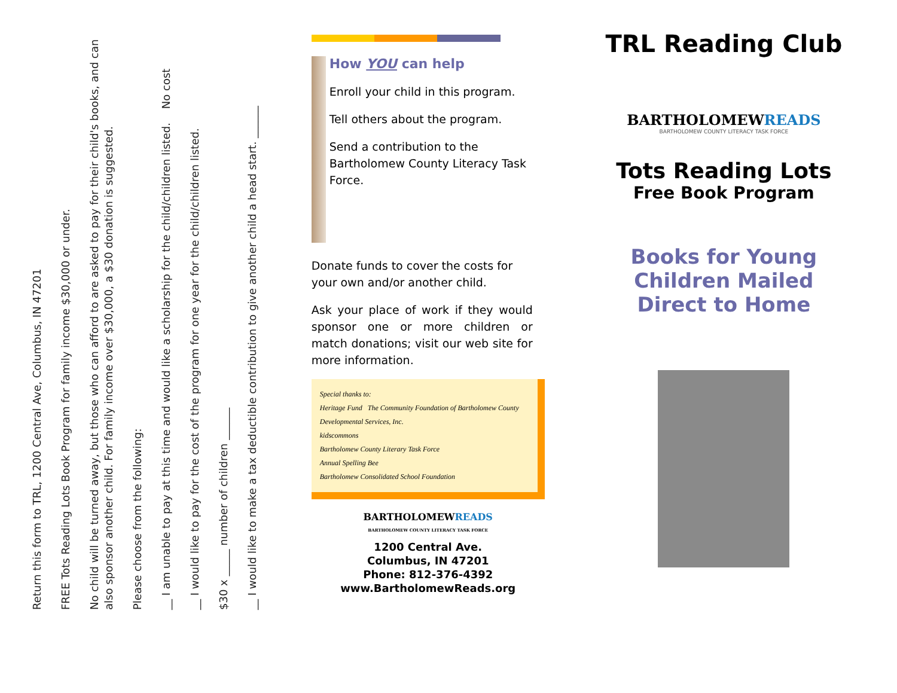Return this form to TRL, 1200 Central Ave, Columbus, IN 47201
FREE Tots Reading Lots Book Program for family income $30,000 or under.
No child will be turned away, but those who can afford to are asked to pay for their child's books, and can also sponsor another child. For family income over $30,000, a $30 donation is suggested.
Please choose from the following:
__ I am unable to pay at this time and would like a scholarship for the child/children listed. No cost
__ I would like to pay for the cost of the program for one year for the child/children listed.
$30 x _____ number of children ______
__ I would like to make a tax deductible contribution to give another child a head start. ______
How YOU can help
Enroll your child in this program.
Tell others about the program.
Send a contribution to the Bartholomew County Literacy Task Force.
Donate funds to cover the costs for your own and/or another child.
Ask your place of work if they would sponsor one or more children or match donations; visit our web site for more information.
Special thanks to:
Heritage Fund The Community Foundation of Bartholomew County
Developmental Services, Inc.
kidscommons
Bartholomew County Literary Task Force
Annual Spelling Bee
Bartholomew Consolidated School Foundation
BARTHOLOMEWREADS
BARTHOLOMEW COUNTY LITERACY TASK FORCE
1200 Central Ave.
Columbus, IN 47201
Phone: 812-376-4392
www.BartholomewReads.org
TRL Reading Club
BARTHOLOMEWREADS
BARTHOLOMEW COUNTY LITERACY TASK FORCE
Tots Reading Lots
Free Book Program
Books for Young
Children Mailed
Direct to Home